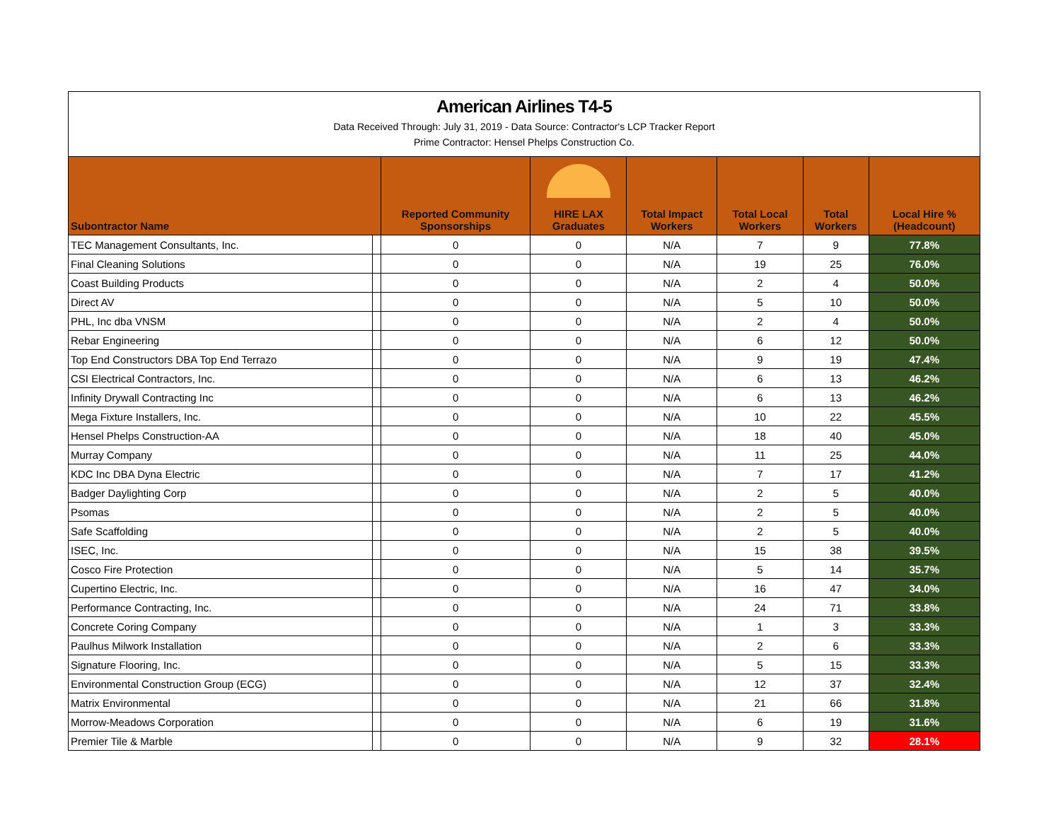American Airlines T4-5
Data Received Through: July 31, 2019 - Data Source: Contractor's LCP Tracker Report
Prime Contractor: Hensel Phelps Construction Co.
| Subontractor Name | | Reported Community Sponsorships | HIRE LAX Graduates | Total Impact Workers | Total Local Workers | Total Workers | Local Hire % (Headcount) |
| --- | --- | --- | --- | --- | --- | --- | --- |
| TEC Management Consultants, Inc. | | 0 | 0 | N/A | 7 | 9 | 77.8% |
| Final Cleaning Solutions | | 0 | 0 | N/A | 19 | 25 | 76.0% |
| Coast Building Products | | 0 | 0 | N/A | 2 | 4 | 50.0% |
| Direct AV | | 0 | 0 | N/A | 5 | 10 | 50.0% |
| PHL, Inc dba VNSM | | 0 | 0 | N/A | 2 | 4 | 50.0% |
| Rebar Engineering | | 0 | 0 | N/A | 6 | 12 | 50.0% |
| Top End Constructors DBA Top End Terrazo | | 0 | 0 | N/A | 9 | 19 | 47.4% |
| CSI Electrical Contractors, Inc. | | 0 | 0 | N/A | 6 | 13 | 46.2% |
| Infinity Drywall Contracting Inc | | 0 | 0 | N/A | 6 | 13 | 46.2% |
| Mega Fixture Installers, Inc. | | 0 | 0 | N/A | 10 | 22 | 45.5% |
| Hensel Phelps Construction-AA | | 0 | 0 | N/A | 18 | 40 | 45.0% |
| Murray Company | | 0 | 0 | N/A | 11 | 25 | 44.0% |
| KDC Inc DBA Dyna Electric | | 0 | 0 | N/A | 7 | 17 | 41.2% |
| Badger Daylighting Corp | | 0 | 0 | N/A | 2 | 5 | 40.0% |
| Psomas | | 0 | 0 | N/A | 2 | 5 | 40.0% |
| Safe Scaffolding | | 0 | 0 | N/A | 2 | 5 | 40.0% |
| ISEC, Inc. | | 0 | 0 | N/A | 15 | 38 | 39.5% |
| Cosco Fire Protection | | 0 | 0 | N/A | 5 | 14 | 35.7% |
| Cupertino Electric, Inc. | | 0 | 0 | N/A | 16 | 47 | 34.0% |
| Performance Contracting, Inc. | | 0 | 0 | N/A | 24 | 71 | 33.8% |
| Concrete Coring Company | | 0 | 0 | N/A | 1 | 3 | 33.3% |
| Paulhus Milwork Installation | | 0 | 0 | N/A | 2 | 6 | 33.3% |
| Signature Flooring, Inc. | | 0 | 0 | N/A | 5 | 15 | 33.3% |
| Environmental Construction Group (ECG) | | 0 | 0 | N/A | 12 | 37 | 32.4% |
| Matrix Environmental | | 0 | 0 | N/A | 21 | 66 | 31.8% |
| Morrow-Meadows Corporation | | 0 | 0 | N/A | 6 | 19 | 31.6% |
| Premier Tile & Marble | | 0 | 0 | N/A | 9 | 32 | 28.1% |